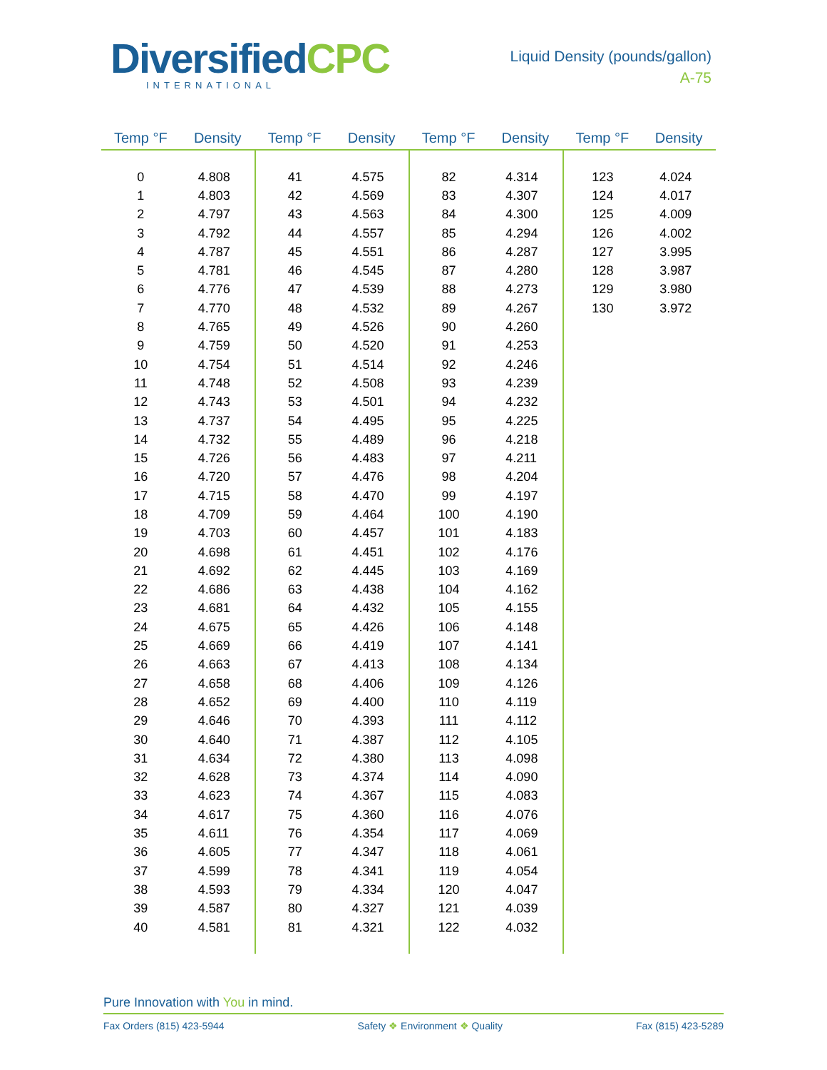Diversified CPC
INTERNATIONAL
Liquid Density (pounds/gallon)
A-75
| Temp °F | Density | Temp °F | Density | Temp °F | Density | Temp °F | Density |
| --- | --- | --- | --- | --- | --- | --- | --- |
| 0 | 4.808 | 41 | 4.575 | 82 | 4.314 | 123 | 4.024 |
| 1 | 4.803 | 42 | 4.569 | 83 | 4.307 | 124 | 4.017 |
| 2 | 4.797 | 43 | 4.563 | 84 | 4.300 | 125 | 4.009 |
| 3 | 4.792 | 44 | 4.557 | 85 | 4.294 | 126 | 4.002 |
| 4 | 4.787 | 45 | 4.551 | 86 | 4.287 | 127 | 3.995 |
| 5 | 4.781 | 46 | 4.545 | 87 | 4.280 | 128 | 3.987 |
| 6 | 4.776 | 47 | 4.539 | 88 | 4.273 | 129 | 3.980 |
| 7 | 4.770 | 48 | 4.532 | 89 | 4.267 | 130 | 3.972 |
| 8 | 4.765 | 49 | 4.526 | 90 | 4.260 | | |
| 9 | 4.759 | 50 | 4.520 | 91 | 4.253 | | |
| 10 | 4.754 | 51 | 4.514 | 92 | 4.246 | | |
| 11 | 4.748 | 52 | 4.508 | 93 | 4.239 | | |
| 12 | 4.743 | 53 | 4.501 | 94 | 4.232 | | |
| 13 | 4.737 | 54 | 4.495 | 95 | 4.225 | | |
| 14 | 4.732 | 55 | 4.489 | 96 | 4.218 | | |
| 15 | 4.726 | 56 | 4.483 | 97 | 4.211 | | |
| 16 | 4.720 | 57 | 4.476 | 98 | 4.204 | | |
| 17 | 4.715 | 58 | 4.470 | 99 | 4.197 | | |
| 18 | 4.709 | 59 | 4.464 | 100 | 4.190 | | |
| 19 | 4.703 | 60 | 4.457 | 101 | 4.183 | | |
| 20 | 4.698 | 61 | 4.451 | 102 | 4.176 | | |
| 21 | 4.692 | 62 | 4.445 | 103 | 4.169 | | |
| 22 | 4.686 | 63 | 4.438 | 104 | 4.162 | | |
| 23 | 4.681 | 64 | 4.432 | 105 | 4.155 | | |
| 24 | 4.675 | 65 | 4.426 | 106 | 4.148 | | |
| 25 | 4.669 | 66 | 4.419 | 107 | 4.141 | | |
| 26 | 4.663 | 67 | 4.413 | 108 | 4.134 | | |
| 27 | 4.658 | 68 | 4.406 | 109 | 4.126 | | |
| 28 | 4.652 | 69 | 4.400 | 110 | 4.119 | | |
| 29 | 4.646 | 70 | 4.393 | 111 | 4.112 | | |
| 30 | 4.640 | 71 | 4.387 | 112 | 4.105 | | |
| 31 | 4.634 | 72 | 4.380 | 113 | 4.098 | | |
| 32 | 4.628 | 73 | 4.374 | 114 | 4.090 | | |
| 33 | 4.623 | 74 | 4.367 | 115 | 4.083 | | |
| 34 | 4.617 | 75 | 4.360 | 116 | 4.076 | | |
| 35 | 4.611 | 76 | 4.354 | 117 | 4.069 | | |
| 36 | 4.605 | 77 | 4.347 | 118 | 4.061 | | |
| 37 | 4.599 | 78 | 4.341 | 119 | 4.054 | | |
| 38 | 4.593 | 79 | 4.334 | 120 | 4.047 | | |
| 39 | 4.587 | 80 | 4.327 | 121 | 4.039 | | |
| 40 | 4.581 | 81 | 4.321 | 122 | 4.032 | | |
Pure Innovation with You in mind.
Fax Orders (815) 423-5944 Safety ❖ Environment ❖ Quality Fax (815) 423-5289